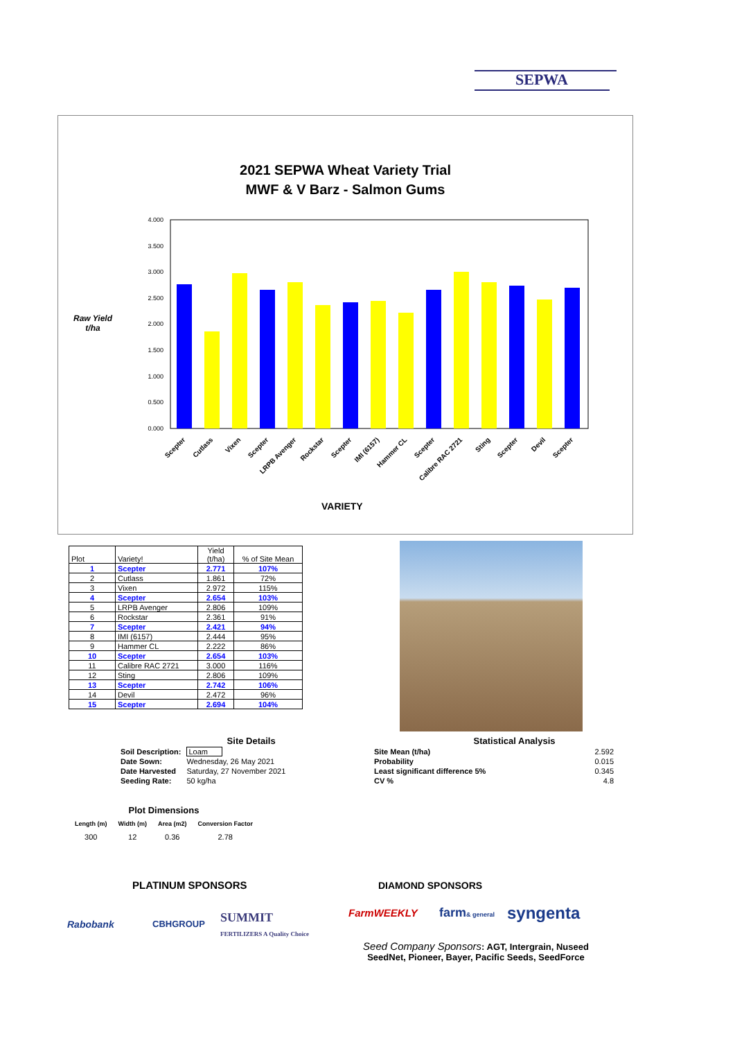SEPWA
2021 SEPWA Wheat Variety Trial
MWF & V Barz - Salmon Gums
Raw Yield t/ha
4.000
3.500
3.000
2.500
2.000
1.500
1.000
0.500
0.000
Scepter
Cutlass
Vixen
Scepter
LRPB Avenger
Rockstar
Scepter
IMI (6157)
Hammer CL
Scepter
Calibre RAC 2721
Sting
Scepter
Devil
Scepter
VARIETY
| Plot | Variety! | Yield (t/ha) | % of Site Mean |
| 1 | Scepter | 2.771 | 107% |
| 2 | Cutlass | 1.861 | 72% |
| 3 | Vixen | 2.972 | 115% |
| 4 | Scepter | 2.654 | 103% |
| 5 | LRPB Avenger | 2.806 | 109% |
| 6 | Rockstar | 2.361 | 91% |
| 7 | Scepter | 2.421 | 94% |
| 8 | IMI (6157) | 2.444 | 95% |
| 9 | Hammer CL | 2.222 | 86% |
| 10 | Scepter | 2.654 | 103% |
| 11 | Calibre RAC 2721 | 3.000 | 116% |
| 12 | Sting | 2.806 | 109% |
| 13 | Scepter | 2.742 | 106% |
| 14 | Devil | 2.472 | 96% |
| 15 | Scepter | 2.694 | 104% |
| Site Details | |
| --- | --- |
| Soil Description: | Loam |
| Date Sown: | Wednesday, 26 May 2021 |
| Date Harvested | Saturday, 27 November 2021 |
| Seeding Rate: | 50 kg/ha |
| Statistical Analysis | |
| --- | --- |
| Site Mean (t/ha) | 2.592 |
| Probability | 0.015 |
| Least significant difference 5% | 0.345 |
| CV % | 4.8 |
| Plot Dimensions | | | |
| --- | --- | --- | --- |
| Length (m) | Width (m) | Area (m2) | Conversion Factor |
| 300 | 12 | 0.36 | 2.78 |
PLATINUM SPONSORS DIAMOND SPONSORS
Rabobank CBHGROUP
SUMMIT
FERTILIZERS A Quality Choice
FarmWEEKLY farm& general syngenta
Seed Company Sponsors: AGT, Intergrain, Nuseed
SeedNet, Pioneer, Bayer, Pacific Seeds, SeedForce